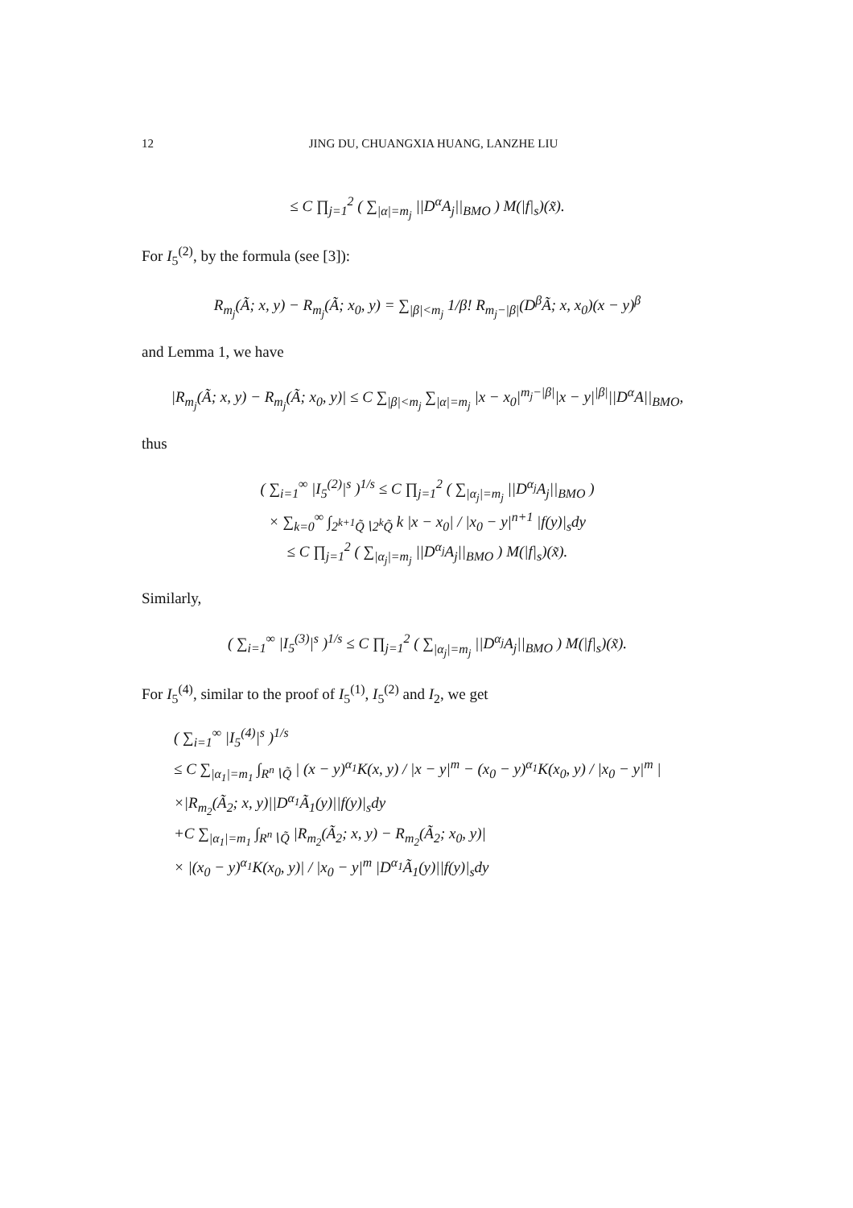12 JING DU, CHUANGXIA HUANG, LANZHE LIU
≤ C ∏<sub>j=1</sub><sup>2</sup> ( ∑<sub>|α|=m<sub>j</sub></sub> ||D<sup>α</sup>A<sub>j</sub>||<sub>BMO</sub> ) M(|f|<sub>s</sub>)(x̃).
For I<sub>5</sub><sup>(2)</sup>, by the formula (see [3]):
R<sub>m<sub>j</sub></sub>(Ã; x, y) − R<sub>m<sub>j</sub></sub>(Ã; x<sub>0</sub>, y) = ∑<sub>|β|<m<sub>j</sub></sub> 1/β! R<sub>m<sub>j</sub>−|β|</sub>(D<sup>β</sup>Ã; x, x<sub>0</sub>)(x − y)<sup>β</sup>
and Lemma 1, we have
|R<sub>m<sub>j</sub></sub>(Ã; x, y) − R<sub>m<sub>j</sub></sub>(Ã; x<sub>0</sub>, y)| ≤ C ∑<sub>|β|<m<sub>j</sub></sub> ∑<sub>|α|=m<sub>j</sub></sub> |x − x<sub>0</sub>|<sup>m<sub>j</sub>−|β|</sup>|x − y|<sup>|β|</sup>||D<sup>α</sup>A||<sub>BMO</sub>,
thus
( ∑<sub>i=1</sub><sup>∞</sup> |I<sub>5</sub><sup>(2)</sup>|<sup>s</sup> )<sup>1/s</sup> ≤ C ∏<sub>j=1</sub><sup>2</sup> ( ∑<sub>|α<sub>j</sub>|=m<sub>j</sub></sub> ||D<sup>α<sub>j</sub></sup>A<sub>j</sub>||<sub>BMO</sub> )
× ∑<sub>k=0</sub><sup>∞</sup> ∫<sub>2<sup>k+1</sup>Q̃∖2<sup>k</sup>Q̃</sub> k |x − x<sub>0</sub>| / |x<sub>0</sub> − y|<sup>n+1</sup> |f(y)|<sub>s</sub>dy
≤ C ∏<sub>j=1</sub><sup>2</sup> ( ∑<sub>|α<sub>j</sub>|=m<sub>j</sub></sub> ||D<sup>α<sub>j</sub></sup>A<sub>j</sub>||<sub>BMO</sub> ) M(|f|<sub>s</sub>)(x̃).
Similarly,
( ∑<sub>i=1</sub><sup>∞</sup> |I<sub>5</sub><sup>(3)</sup>|<sup>s</sup> )<sup>1/s</sup> ≤ C ∏<sub>j=1</sub><sup>2</sup> ( ∑<sub>|α<sub>j</sub>|=m<sub>j</sub></sub> ||D<sup>α<sub>j</sub></sup>A<sub>j</sub>||<sub>BMO</sub> ) M(|f|<sub>s</sub>)(x̃).
For I<sub>5</sub><sup>(4)</sup>, similar to the proof of I<sub>5</sub><sup>(1)</sup>, I<sub>5</sub><sup>(2)</sup> and I<sub>2</sub>, we get
( ∑<sub>i=1</sub><sup>∞</sup> |I<sub>5</sub><sup>(4)</sup>|<sup>s</sup> )<sup>1/s</sup>
≤ C ∑<sub>|α<sub>1</sub>|=m<sub>1</sub></sub> ∫<sub>R<sup>n</sup>∖Q̃</sub> | (x − y)<sup>α<sub>1</sub></sup>K(x, y) / |x − y|<sup>m</sup> − (x<sub>0</sub> − y)<sup>α<sub>1</sub></sup>K(x<sub>0</sub>, y) / |x<sub>0</sub> − y|<sup>m</sup> |
×|R<sub>m<sub>2</sub></sub>(Ã<sub>2</sub>; x, y)||D<sup>α<sub>1</sub></sup>Ã<sub>1</sub>(y)||f(y)|<sub>s</sub>dy
+C ∑<sub>|α<sub>1</sub>|=m<sub>1</sub></sub> ∫<sub>R<sup>n</sup>∖Q̃</sub> |R<sub>m<sub>2</sub></sub>(Ã<sub>2</sub>; x, y) − R<sub>m<sub>2</sub></sub>(Ã<sub>2</sub>; x<sub>0</sub>, y)|
× |(x<sub>0</sub> − y)<sup>α<sub>1</sub></sup>K(x<sub>0</sub>, y)| / |x<sub>0</sub> − y|<sup>m</sup> |D<sup>α<sub>1</sub></sup>Ã<sub>1</sub>(y)||f(y)|<sub>s</sub>dy